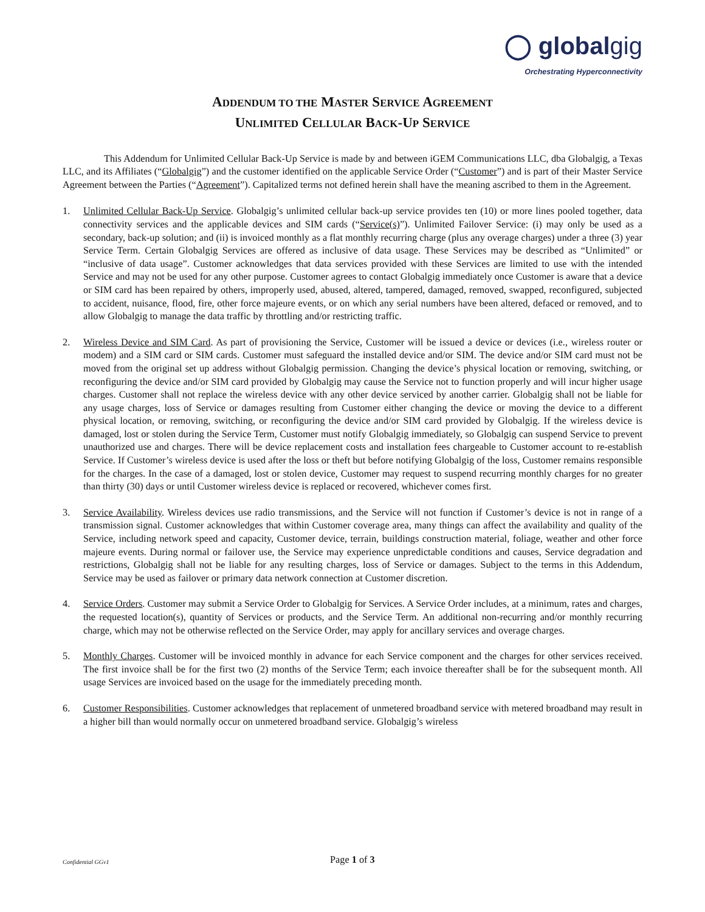◯ globalgig
Orchestrating Hyperconnectivity
ADDENDUM TO THE MASTER SERVICE AGREEMENT
UNLIMITED CELLULAR BACK-UP SERVICE
This Addendum for Unlimited Cellular Back-Up Service is made by and between iGEM Communications LLC, dba Globalgig, a Texas LLC, and its Affiliates (“Globalgig”) and the customer identified on the applicable Service Order (“Customer”) and is part of their Master Service Agreement between the Parties (“Agreement”). Capitalized terms not defined herein shall have the meaning ascribed to them in the Agreement.
1. Unlimited Cellular Back-Up Service. Globalgig’s unlimited cellular back-up service provides ten (10) or more lines pooled together, data connectivity services and the applicable devices and SIM cards (“Service(s)”). Unlimited Failover Service: (i) may only be used as a secondary, back-up solution; and (ii) is invoiced monthly as a flat monthly recurring charge (plus any overage charges) under a three (3) year Service Term. Certain Globalgig Services are offered as inclusive of data usage. These Services may be described as “Unlimited” or “inclusive of data usage”. Customer acknowledges that data services provided with these Services are limited to use with the intended Service and may not be used for any other purpose. Customer agrees to contact Globalgig immediately once Customer is aware that a device or SIM card has been repaired by others, improperly used, abused, altered, tampered, damaged, removed, swapped, reconfigured, subjected to accident, nuisance, flood, fire, other force majeure events, or on which any serial numbers have been altered, defaced or removed, and to allow Globalgig to manage the data traffic by throttling and/or restricting traffic.
2. Wireless Device and SIM Card. As part of provisioning the Service, Customer will be issued a device or devices (i.e., wireless router or modem) and a SIM card or SIM cards. Customer must safeguard the installed device and/or SIM. The device and/or SIM card must not be moved from the original set up address without Globalgig permission. Changing the device’s physical location or removing, switching, or reconfiguring the device and/or SIM card provided by Globalgig may cause the Service not to function properly and will incur higher usage charges. Customer shall not replace the wireless device with any other device serviced by another carrier. Globalgig shall not be liable for any usage charges, loss of Service or damages resulting from Customer either changing the device or moving the device to a different physical location, or removing, switching, or reconfiguring the device and/or SIM card provided by Globalgig. If the wireless device is damaged, lost or stolen during the Service Term, Customer must notify Globalgig immediately, so Globalgig can suspend Service to prevent unauthorized use and charges. There will be device replacement costs and installation fees chargeable to Customer account to re-establish Service. If Customer’s wireless device is used after the loss or theft but before notifying Globalgig of the loss, Customer remains responsible for the charges. In the case of a damaged, lost or stolen device, Customer may request to suspend recurring monthly charges for no greater than thirty (30) days or until Customer wireless device is replaced or recovered, whichever comes first.
3. Service Availability. Wireless devices use radio transmissions, and the Service will not function if Customer’s device is not in range of a transmission signal. Customer acknowledges that within Customer coverage area, many things can affect the availability and quality of the Service, including network speed and capacity, Customer device, terrain, buildings construction material, foliage, weather and other force majeure events. During normal or failover use, the Service may experience unpredictable conditions and causes, Service degradation and restrictions, Globalgig shall not be liable for any resulting charges, loss of Service or damages. Subject to the terms in this Addendum, Service may be used as failover or primary data network connection at Customer discretion.
4. Service Orders. Customer may submit a Service Order to Globalgig for Services. A Service Order includes, at a minimum, rates and charges, the requested location(s), quantity of Services or products, and the Service Term. An additional non-recurring and/or monthly recurring charge, which may not be otherwise reflected on the Service Order, may apply for ancillary services and overage charges.
5. Monthly Charges. Customer will be invoiced monthly in advance for each Service component and the charges for other services received. The first invoice shall be for the first two (2) months of the Service Term; each invoice thereafter shall be for the subsequent month. All usage Services are invoiced based on the usage for the immediately preceding month.
6. Customer Responsibilities. Customer acknowledges that replacement of unmetered broadband service with metered broadband may result in a higher bill than would normally occur on unmetered broadband service. Globalgig’s wireless
Confidential GGv1
Page 1 of 3